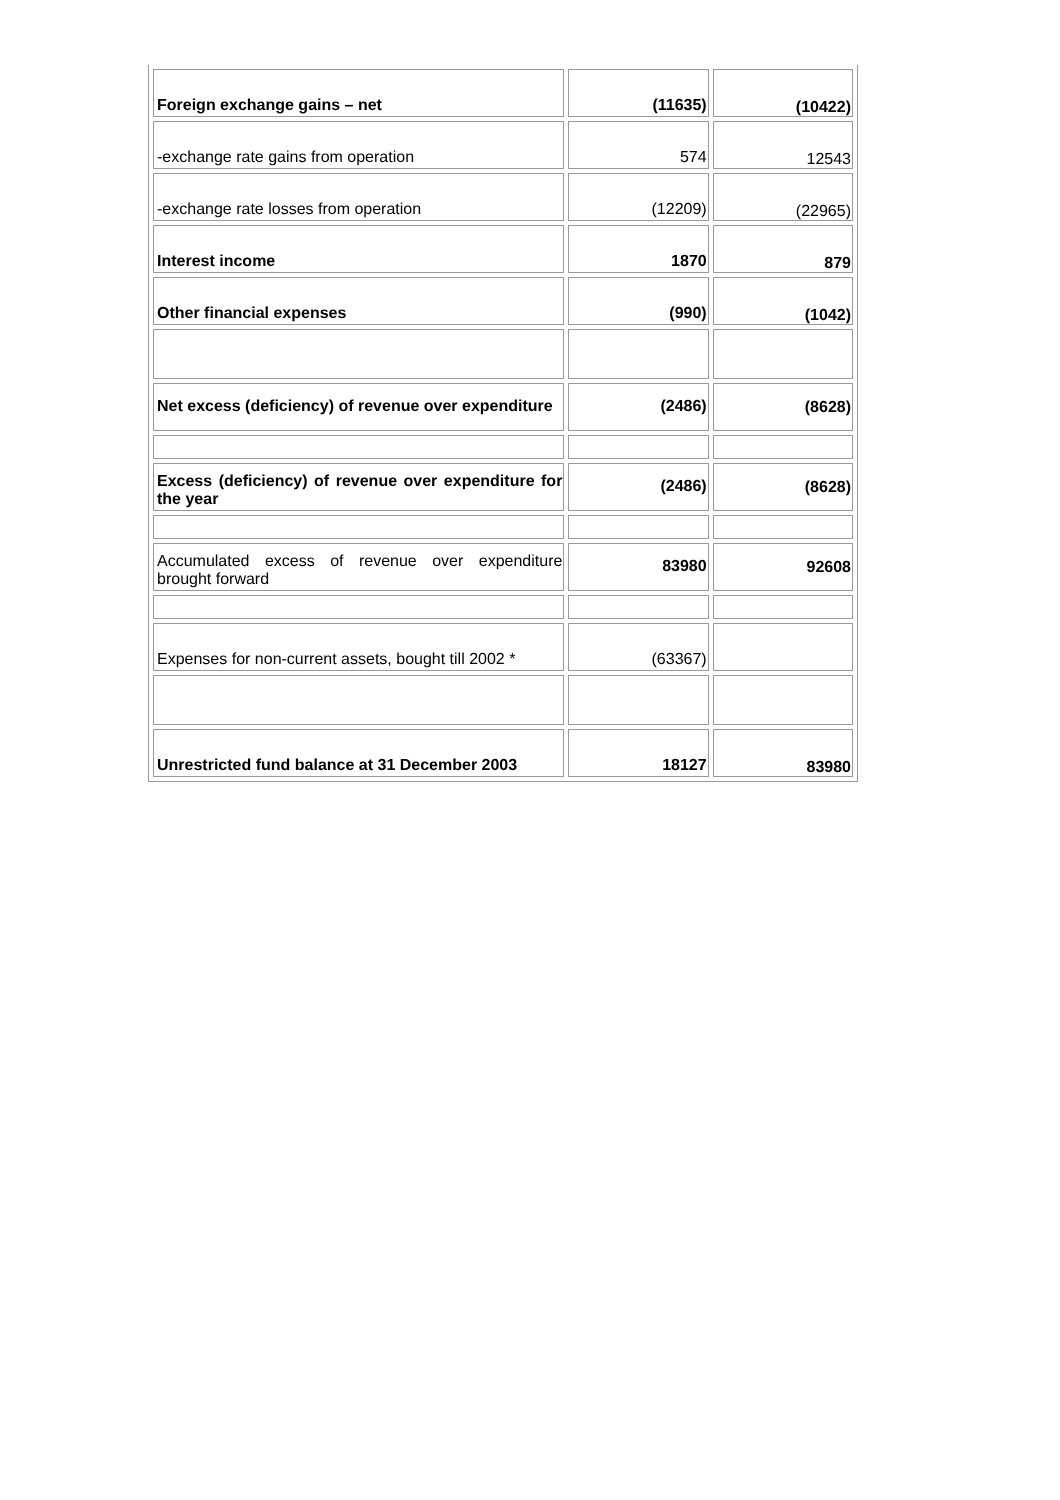| Foreign exchange gains – net | (11635) | (10422) |
| -exchange rate gains from operation | 574 | 12543 |
| -exchange rate losses from operation | (12209) | (22965) |
| Interest income | 1870 | 879 |
| Other financial expenses | (990) | (1042) |
| Net excess (deficiency) of revenue over expenditure | (2486) | (8628) |
| Excess (deficiency) of revenue over expenditure for the year | (2486) | (8628) |
| Accumulated excess of revenue over expenditure brought forward | 83980 | 92608 |
| Expenses for non-current assets, bought till 2002 * | (63367) | |
| Unrestricted fund balance at 31 December 2003 | 18127 | 83980 |